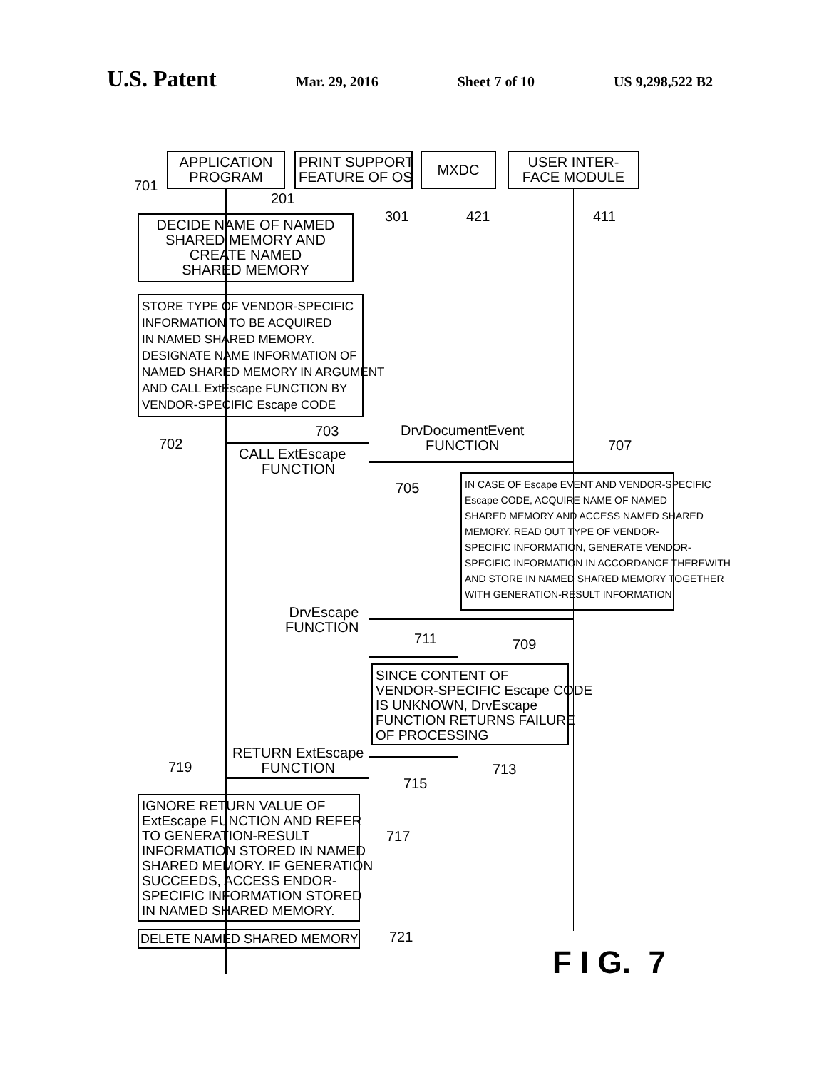U.S. Patent Mar. 29, 2016 Sheet 7 of 10 US 9,298,522 B2
APPLICATION
PROGRAM
PRINT SUPPORT
FEATURE OF OS
MXDC
USER INTER-
FACE MODULE
701
201
301 421 411
DECIDE NAME OF NAMED
SHARED MEMORY AND
CREATE NAMED
SHARED MEMORY
STORE TYPE OF VENDOR-SPECIFIC
INFORMATION TO BE ACQUIRED
IN NAMED SHARED MEMORY.
DESIGNATE NAME INFORMATION OF
NAMED SHARED MEMORY IN ARGUMENT
AND CALL ExtEscape FUNCTION BY
VENDOR-SPECIFIC Escape CODE
702
703
CALL ExtEscape
FUNCTION
DrvDocumentEvent
FUNCTION
707
705
IN CASE OF Escape EVENT AND VENDOR-SPECIFIC
Escape CODE, ACQUIRE NAME OF NAMED
SHARED MEMORY AND ACCESS NAMED SHARED
MEMORY. READ OUT TYPE OF VENDOR-
SPECIFIC INFORMATION, GENERATE VENDOR-
SPECIFIC INFORMATION IN ACCORDANCE THEREWITH
AND STORE IN NAMED SHARED MEMORY TOGETHER
WITH GENERATION-RESULT INFORMATION
DrvEscape
FUNCTION
711 709
SINCE CONTENT OF
VENDOR-SPECIFIC Escape CODE
IS UNKNOWN, DrvEscape
FUNCTION RETURNS FAILURE
OF PROCESSING
RETURN ExtEscape
FUNCTION
719 713
715
IGNORE RETURN VALUE OF
ExtEscape FUNCTION AND REFER
TO GENERATION-RESULT
INFORMATION STORED IN NAMED
SHARED MEMORY. IF GENERATION
SUCCEEDS, ACCESS ENDOR-
SPECIFIC INFORMATION STORED
IN NAMED SHARED MEMORY.
717
DELETE NAMED SHARED MEMORY 721
F I G. 7